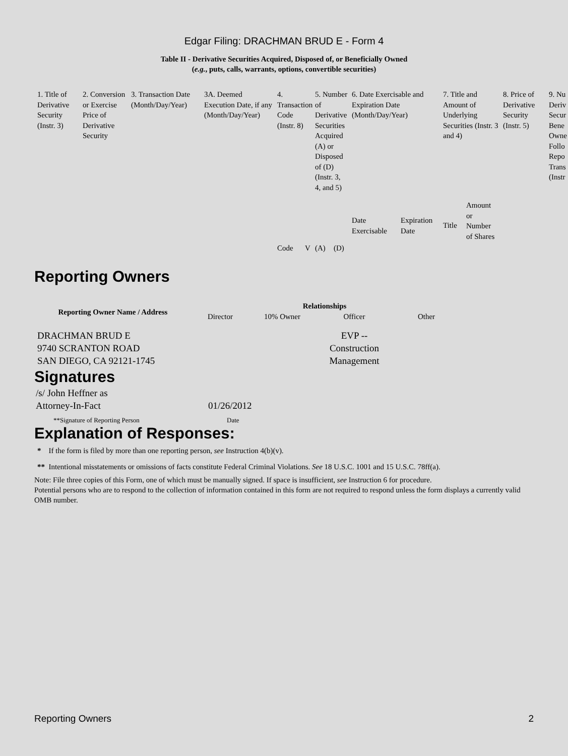Edgar Filing: DRACHMAN BRUD E - Form 4
Table II - Derivative Securities Acquired, Disposed of, or Beneficially Owned
(e.g., puts, calls, warrants, options, convertible securities)
| 1. Title of Derivative Security (Instr. 3) | 2. Conversion or Exercise Price of Derivative Security | 3. Transaction Date (Month/Day/Year) | 3A. Deemed Execution Date, if any (Month/Day/Year) | 4. Transaction Code (Instr. 8) | | 5. Number of Derivative Securities Acquired (A) or Disposed of (D) (Instr. 3, 4, and 5) | | 6. Date Exercisable and Expiration Date (Month/Day/Year) | | 7. Title and Amount of Underlying Securities (Instr. 3 and 4) | | 8. Price of Derivative Security (Instr. 5) | 9. Nu Deriv Secur Bene Owne Follo Repo Trans (Instr |
| | | | | Code | V | (A) | (D) | Date Exercisable | Expiration Date | Title | Amount or Number of Shares | | |
Reporting Owners
| Reporting Owner Name / Address | Relationships | | | |
| --- | --- | --- | --- | --- |
| | Director | 10% Owner | Officer | Other |
| DRACHMAN BRUD E 9740 SCRANTON ROAD SAN DIEGO, CA 92121-1745 | | | EVP -- Construction Management | |
Signatures
| /s/ John Heffner as Attorney-In-Fact | 01/26/2012 |
| **Signature of Reporting Person | Date |
Explanation of Responses:
* If the form is filed by more than one reporting person, see Instruction 4(b)(v).
** Intentional misstatements or omissions of facts constitute Federal Criminal Violations. See 18 U.S.C. 1001 and 15 U.S.C. 78ff(a).
Note: File three copies of this Form, one of which must be manually signed. If space is insufficient, see Instruction 6 for procedure.
Potential persons who are to respond to the collection of information contained in this form are not required to respond unless the form displays a currently valid OMB number.
Reporting Owners 2